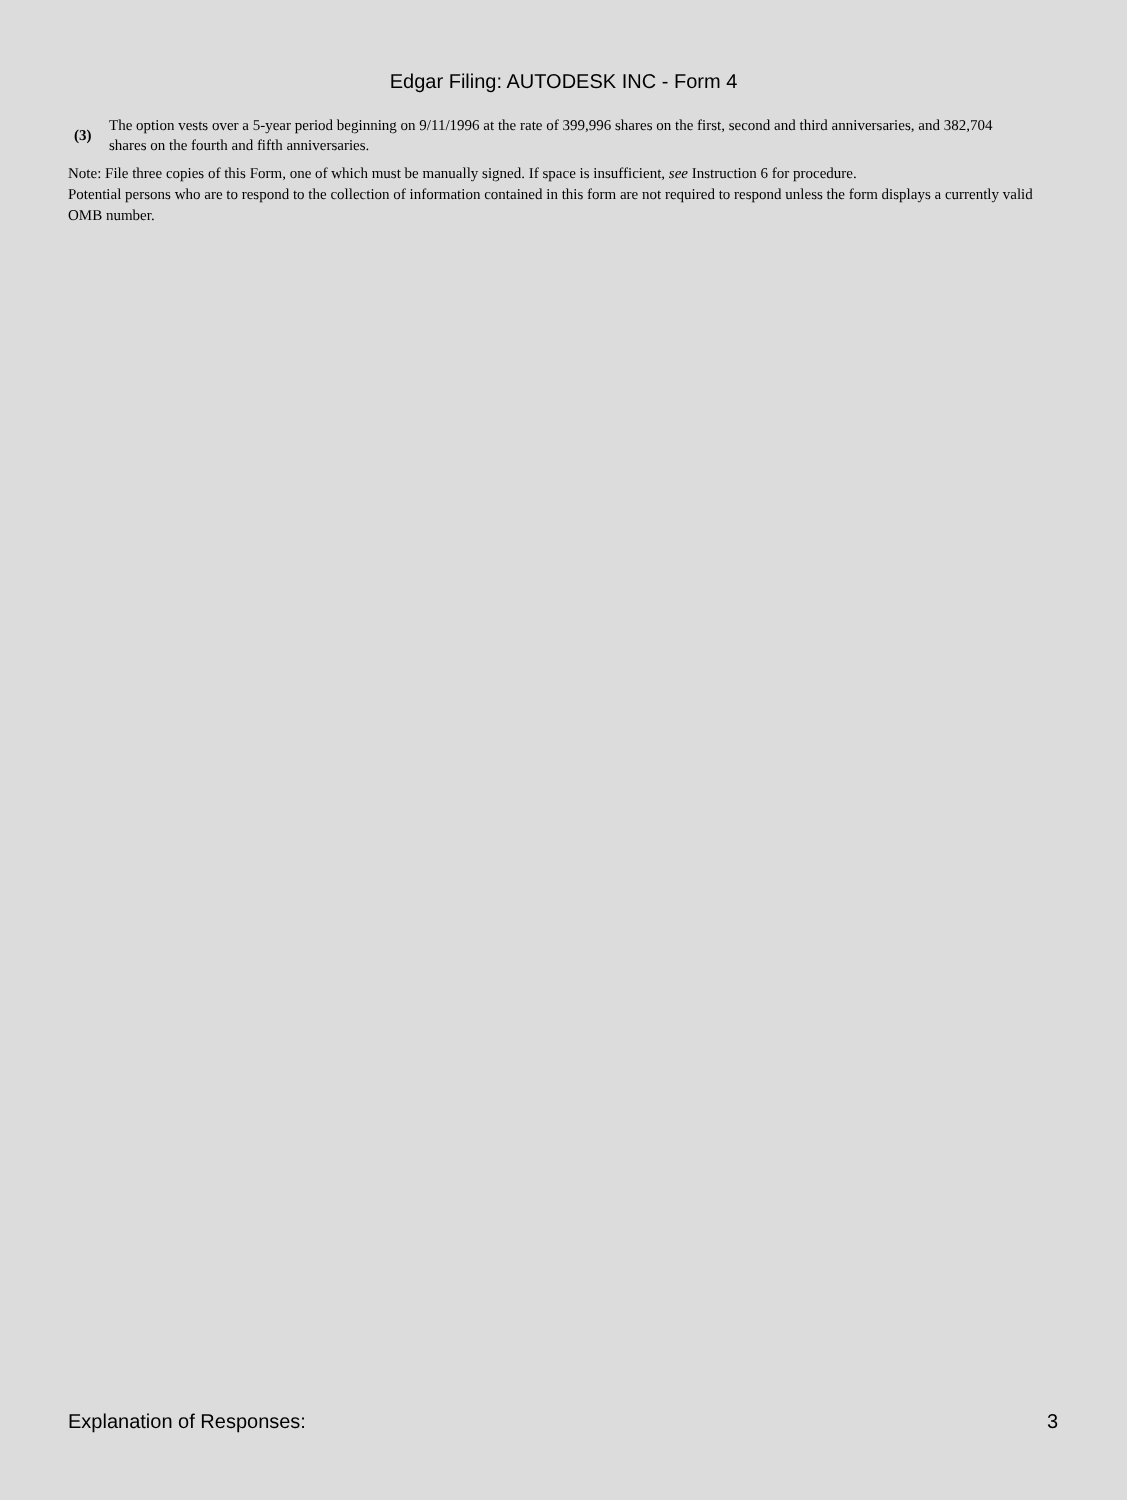Edgar Filing: AUTODESK INC - Form 4
(3)
The option vests over a 5-year period beginning on 9/11/1996 at the rate of 399,996 shares on the first, second and third anniversaries, and 382,704 shares on the fourth and fifth anniversaries.
Note: File three copies of this Form, one of which must be manually signed. If space is insufficient, see Instruction 6 for procedure.
Potential persons who are to respond to the collection of information contained in this form are not required to respond unless the form displays a currently valid OMB number.
Explanation of Responses: 3